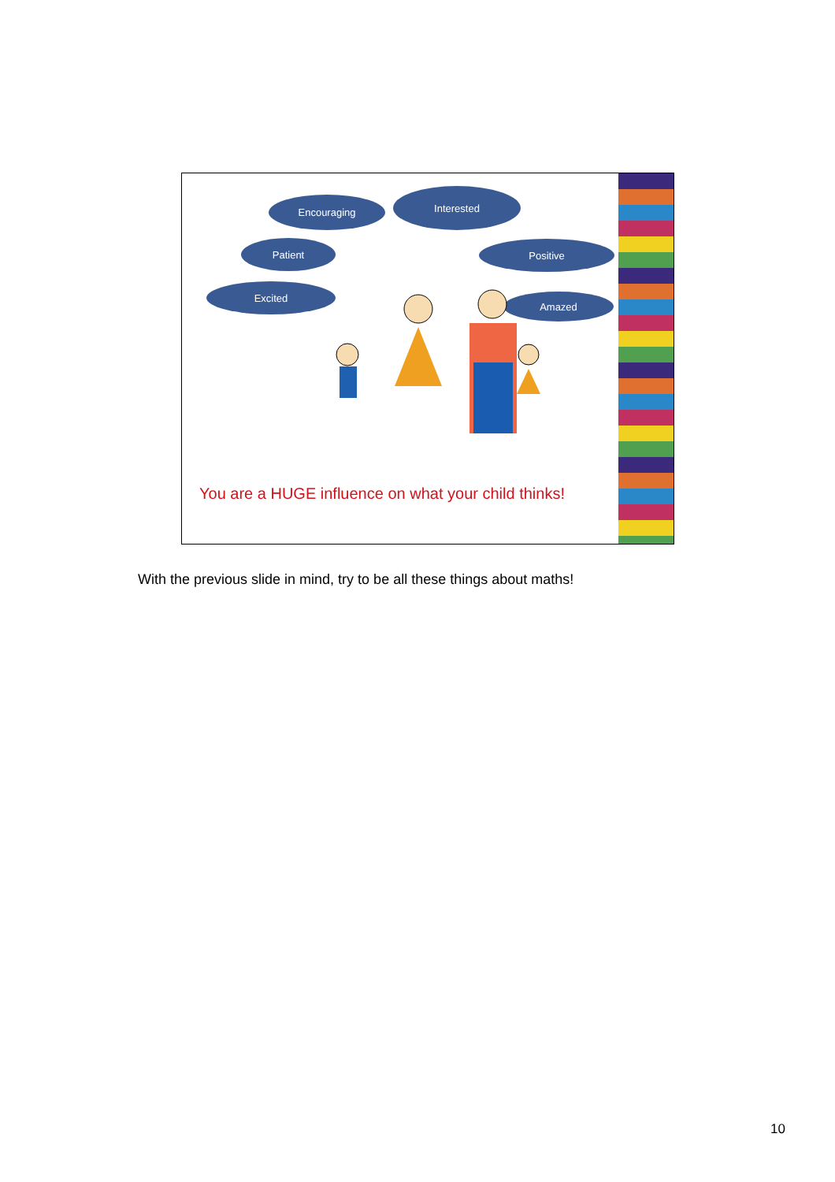Encouraging
Interested
Patient Positive
Excited
Amazed
You are a HUGE influence on what your child thinks!
With the previous slide in mind, try to be all these things about maths!
10